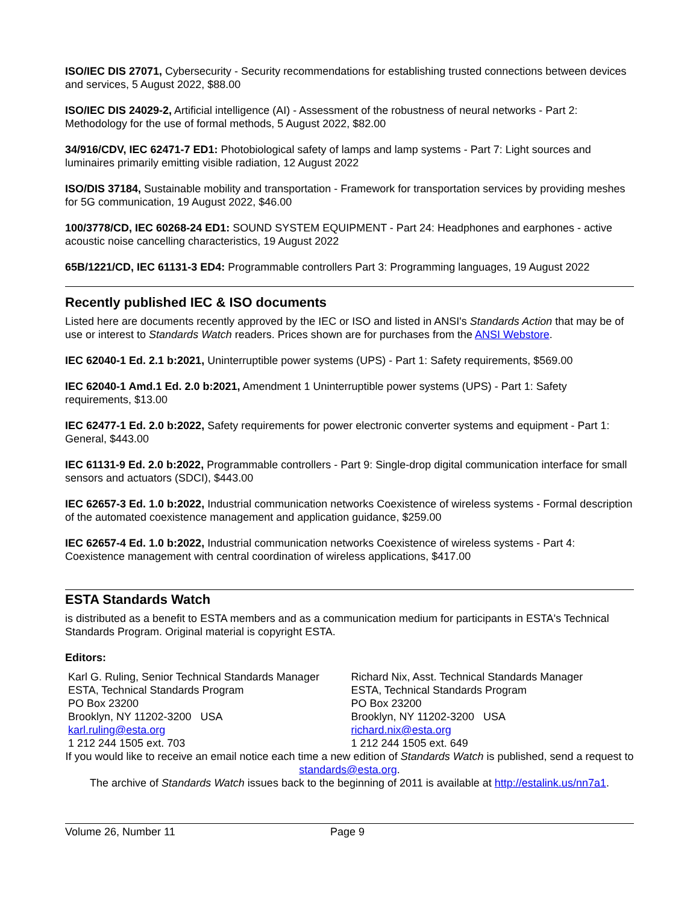ISO/IEC DIS 27071, Cybersecurity - Security recommendations for establishing trusted connections between devices and services, 5 August 2022, $88.00
ISO/IEC DIS 24029-2, Artificial intelligence (AI) - Assessment of the robustness of neural networks - Part 2: Methodology for the use of formal methods, 5 August 2022, $82.00
34/916/CDV, IEC 62471-7 ED1: Photobiological safety of lamps and lamp systems - Part 7: Light sources and luminaires primarily emitting visible radiation, 12 August 2022
ISO/DIS 37184, Sustainable mobility and transportation - Framework for transportation services by providing meshes for 5G communication, 19 August 2022, $46.00
100/3778/CD, IEC 60268-24 ED1: SOUND SYSTEM EQUIPMENT - Part 24: Headphones and earphones - active acoustic noise cancelling characteristics, 19 August 2022
65B/1221/CD, IEC 61131-3 ED4: Programmable controllers Part 3: Programming languages, 19 August 2022
Recently published IEC & ISO documents
Listed here are documents recently approved by the IEC or ISO and listed in ANSI's Standards Action that may be of use or interest to Standards Watch readers. Prices shown are for purchases from the ANSI Webstore.
IEC 62040-1 Ed. 2.1 b:2021, Uninterruptible power systems (UPS) - Part 1: Safety requirements, $569.00
IEC 62040-1 Amd.1 Ed. 2.0 b:2021, Amendment 1 Uninterruptible power systems (UPS) - Part 1: Safety requirements, $13.00
IEC 62477-1 Ed. 2.0 b:2022, Safety requirements for power electronic converter systems and equipment - Part 1: General, $443.00
IEC 61131-9 Ed. 2.0 b:2022, Programmable controllers - Part 9: Single-drop digital communication interface for small sensors and actuators (SDCI), $443.00
IEC 62657-3 Ed. 1.0 b:2022, Industrial communication networks Coexistence of wireless systems - Formal description of the automated coexistence management and application guidance, $259.00
IEC 62657-4 Ed. 1.0 b:2022, Industrial communication networks Coexistence of wireless systems - Part 4: Coexistence management with central coordination of wireless applications, $417.00
ESTA Standards Watch
is distributed as a benefit to ESTA members and as a communication medium for participants in ESTA's Technical Standards Program. Original material is copyright ESTA.
Editors:
Karl G. Ruling, Senior Technical Standards Manager
ESTA, Technical Standards Program
PO Box 23200
Brooklyn, NY 11202-3200 USA
karl.ruling@esta.org
1 212 244 1505 ext. 703
Richard Nix, Asst. Technical Standards Manager
ESTA, Technical Standards Program
PO Box 23200
Brooklyn, NY 11202-3200 USA
richard.nix@esta.org
1 212 244 1505 ext. 649
If you would like to receive an email notice each time a new edition of Standards Watch is published, send a request to standards@esta.org.
The archive of Standards Watch issues back to the beginning of 2011 is available at http://estalink.us/nn7a1.
Volume 26, Number 11 Page 9